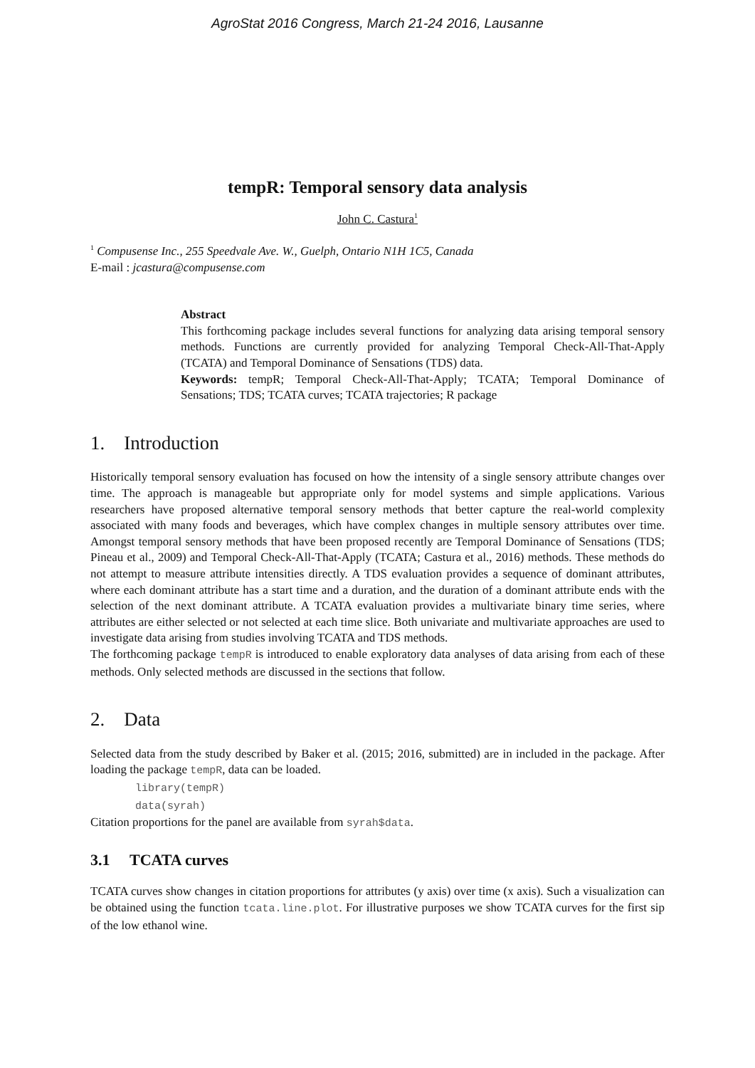AgroStat 2016 Congress, March 21-24 2016, Lausanne
tempR: Temporal sensory data analysis
John C. Castura<sup>1</sup>
<sup>1</sup> Compusense Inc., 255 Speedvale Ave. W., Guelph, Ontario N1H 1C5, Canada
E-mail : jcastura@compusense.com
Abstract
This forthcoming package includes several functions for analyzing data arising temporal sensory methods. Functions are currently provided for analyzing Temporal Check-All-That-Apply (TCATA) and Temporal Dominance of Sensations (TDS) data.
Keywords: tempR; Temporal Check-All-That-Apply; TCATA; Temporal Dominance of Sensations; TDS; TCATA curves; TCATA trajectories; R package
1. Introduction
Historically temporal sensory evaluation has focused on how the intensity of a single sensory attribute changes over time. The approach is manageable but appropriate only for model systems and simple applications. Various researchers have proposed alternative temporal sensory methods that better capture the real-world complexity associated with many foods and beverages, which have complex changes in multiple sensory attributes over time. Amongst temporal sensory methods that have been proposed recently are Temporal Dominance of Sensations (TDS; Pineau et al., 2009) and Temporal Check-All-That-Apply (TCATA; Castura et al., 2016) methods. These methods do not attempt to measure attribute intensities directly. A TDS evaluation provides a sequence of dominant attributes, where each dominant attribute has a start time and a duration, and the duration of a dominant attribute ends with the selection of the next dominant attribute. A TCATA evaluation provides a multivariate binary time series, where attributes are either selected or not selected at each time slice. Both univariate and multivariate approaches are used to investigate data arising from studies involving TCATA and TDS methods.
The forthcoming package tempR is introduced to enable exploratory data analyses of data arising from each of these methods. Only selected methods are discussed in the sections that follow.
2. Data
Selected data from the study described by Baker et al. (2015; 2016, submitted) are in included in the package. After loading the package tempR, data can be loaded.
library(tempR)
data(syrah)
Citation proportions for the panel are available from syrah$data.
3.1 TCATA curves
TCATA curves show changes in citation proportions for attributes (y axis) over time (x axis). Such a visualization can be obtained using the function tcata.line.plot. For illustrative purposes we show TCATA curves for the first sip of the low ethanol wine.